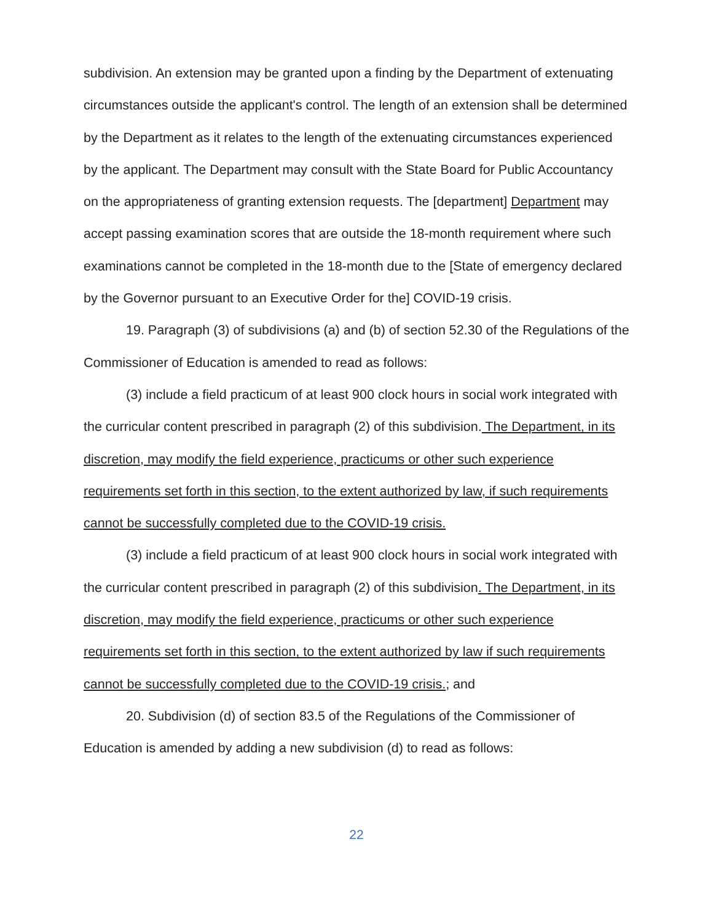subdivision. An extension may be granted upon a finding by the Department of extenuating circumstances outside the applicant's control. The length of an extension shall be determined by the Department as it relates to the length of the extenuating circumstances experienced by the applicant. The Department may consult with the State Board for Public Accountancy on the appropriateness of granting extension requests. The [department] Department may accept passing examination scores that are outside the 18-month requirement where such examinations cannot be completed in the 18-month due to the [State of emergency declared by the Governor pursuant to an Executive Order for the] COVID-19 crisis.
19. Paragraph (3) of subdivisions (a) and (b) of section 52.30 of the Regulations of the Commissioner of Education is amended to read as follows:
(3) include a field practicum of at least 900 clock hours in social work integrated with the curricular content prescribed in paragraph (2) of this subdivision. The Department, in its discretion, may modify the field experience, practicums or other such experience requirements set forth in this section, to the extent authorized by law, if such requirements cannot be successfully completed due to the COVID-19 crisis.
(3) include a field practicum of at least 900 clock hours in social work integrated with the curricular content prescribed in paragraph (2) of this subdivision. The Department, in its discretion, may modify the field experience, practicums or other such experience requirements set forth in this section, to the extent authorized by law if such requirements cannot be successfully completed due to the COVID-19 crisis.; and
20. Subdivision (d) of section 83.5 of the Regulations of the Commissioner of Education is amended by adding a new subdivision (d) to read as follows:
22